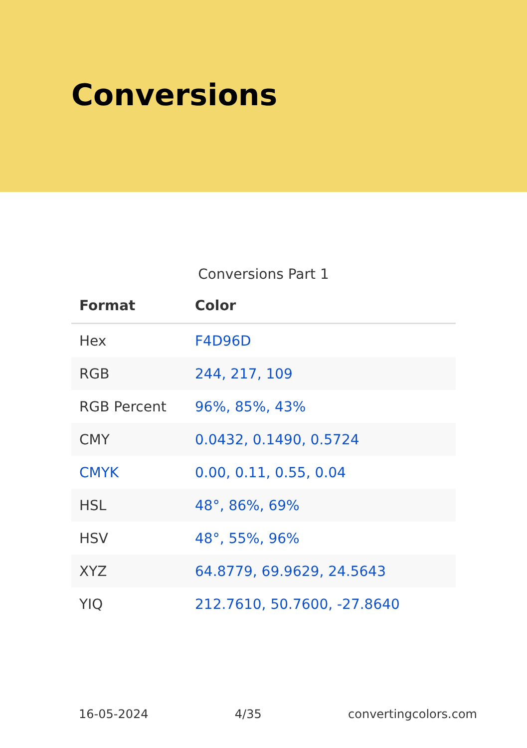Conversions
Conversions Part 1
| Format | Color |
| --- | --- |
| Hex | F4D96D |
| RGB | 244, 217, 109 |
| RGB Percent | 96%, 85%, 43% |
| CMY | 0.0432, 0.1490, 0.5724 |
| CMYK | 0.00, 0.11, 0.55, 0.04 |
| HSL | 48°, 86%, 69% |
| HSV | 48°, 55%, 96% |
| XYZ | 64.8779, 69.9629, 24.5643 |
| YIQ | 212.7610, 50.7600, -27.8640 |
16-05-2024 4/35 convertingcolors.com